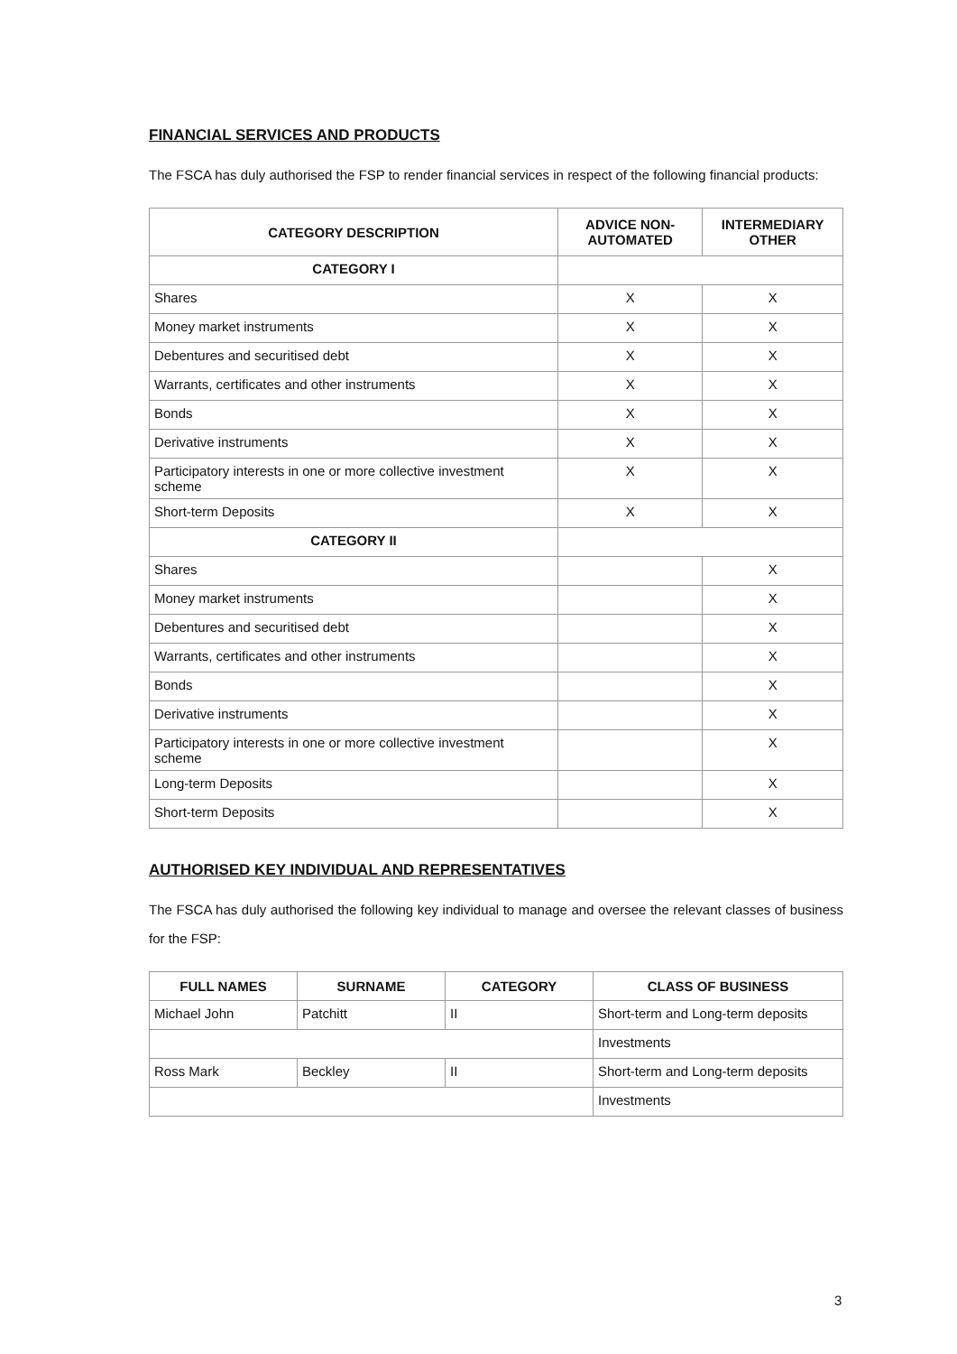FINANCIAL SERVICES AND PRODUCTS
The FSCA has duly authorised the FSP to render financial services in respect of the following financial products:
| CATEGORY DESCRIPTION | ADVICE NON-AUTOMATED | INTERMEDIARY OTHER |
| --- | --- | --- |
| CATEGORY I | | |
| Shares | X | X |
| Money market instruments | X | X |
| Debentures and securitised debt | X | X |
| Warrants, certificates and other instruments | X | X |
| Bonds | X | X |
| Derivative instruments | X | X |
| Participatory interests in one or more collective investment scheme | X | X |
| Short-term Deposits | X | X |
| CATEGORY II | | |
| Shares | | X |
| Money market instruments | | X |
| Debentures and securitised debt | | X |
| Warrants, certificates and other instruments | | X |
| Bonds | | X |
| Derivative instruments | | X |
| Participatory interests in one or more collective investment scheme | | X |
| Long-term Deposits | | X |
| Short-term Deposits | | X |
AUTHORISED KEY INDIVIDUAL AND REPRESENTATIVES
The FSCA has duly authorised the following key individual to manage and oversee the relevant classes of business for the FSP:
| FULL NAMES | SURNAME | CATEGORY | CLASS OF BUSINESS |
| --- | --- | --- | --- |
| Michael John | Patchitt | II | Short-term and Long-term deposits |
| | | | Investments |
| Ross Mark | Beckley | II | Short-term and Long-term deposits |
| | | | Investments |
3